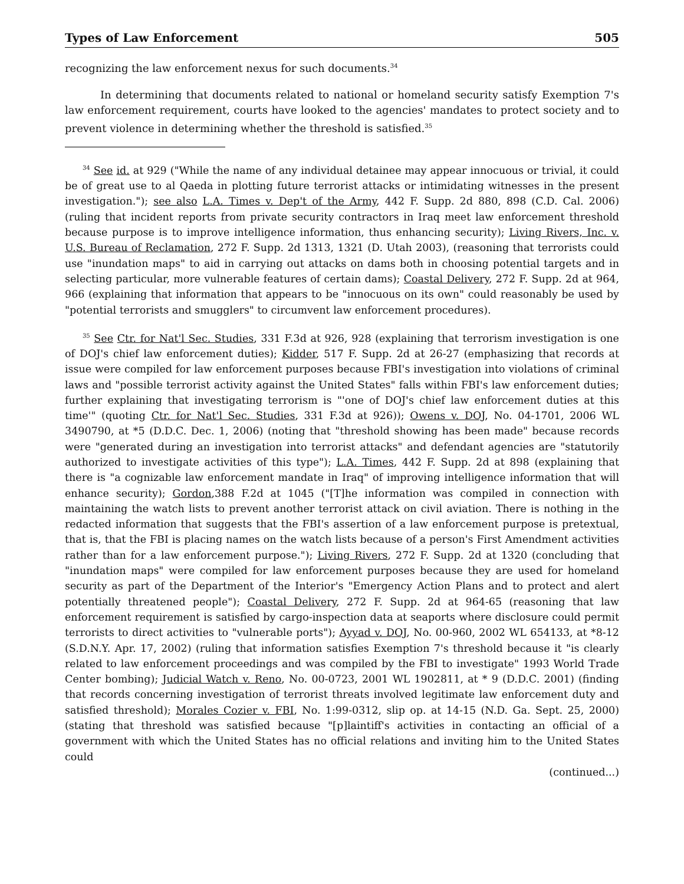Types of Law Enforcement 505
recognizing the law enforcement nexus for such documents.<sup>34</sup>
In determining that documents related to national or homeland security satisfy Exemption 7's law enforcement requirement, courts have looked to the agencies' mandates to protect society and to prevent violence in determining whether the threshold is satisfied.<sup>35</sup>
<sup>34</sup> See id. at 929 ("While the name of any individual detainee may appear innocuous or trivial, it could be of great use to al Qaeda in plotting future terrorist attacks or intimidating witnesses in the present investigation."); see also L.A. Times v. Dep't of the Army, 442 F. Supp. 2d 880, 898 (C.D. Cal. 2006) (ruling that incident reports from private security contractors in Iraq meet law enforcement threshold because purpose is to improve intelligence information, thus enhancing security); Living Rivers, Inc. v. U.S. Bureau of Reclamation, 272 F. Supp. 2d 1313, 1321 (D. Utah 2003), (reasoning that terrorists could use "inundation maps" to aid in carrying out attacks on dams both in choosing potential targets and in selecting particular, more vulnerable features of certain dams); Coastal Delivery, 272 F. Supp. 2d at 964, 966 (explaining that information that appears to be "innocuous on its own" could reasonably be used by "potential terrorists and smugglers" to circumvent law enforcement procedures).
<sup>35</sup> See Ctr. for Nat'l Sec. Studies, 331 F.3d at 926, 928 (explaining that terrorism investigation is one of DOJ's chief law enforcement duties); Kidder, 517 F. Supp. 2d at 26-27 (emphasizing that records at issue were compiled for law enforcement purposes because FBI's investigation into violations of criminal laws and "possible terrorist activity against the United States" falls within FBI's law enforcement duties; further explaining that investigating terrorism is "'one of DOJ's chief law enforcement duties at this time'" (quoting Ctr. for Nat'l Sec. Studies, 331 F.3d at 926)); Owens v. DOJ, No. 04-1701, 2006 WL 3490790, at *5 (D.D.C. Dec. 1, 2006) (noting that "threshold showing has been made" because records were "generated during an investigation into terrorist attacks" and defendant agencies are "statutorily authorized to investigate activities of this type"); L.A. Times, 442 F. Supp. 2d at 898 (explaining that there is "a cognizable law enforcement mandate in Iraq" of improving intelligence information that will enhance security); Gordon,388 F.2d at 1045 ("[T]he information was compiled in connection with maintaining the watch lists to prevent another terrorist attack on civil aviation. There is nothing in the redacted information that suggests that the FBI's assertion of a law enforcement purpose is pretextual, that is, that the FBI is placing names on the watch lists because of a person's First Amendment activities rather than for a law enforcement purpose."); Living Rivers, 272 F. Supp. 2d at 1320 (concluding that "inundation maps" were compiled for law enforcement purposes because they are used for homeland security as part of the Department of the Interior's "Emergency Action Plans and to protect and alert potentially threatened people"); Coastal Delivery, 272 F. Supp. 2d at 964-65 (reasoning that law enforcement requirement is satisfied by cargo-inspection data at seaports where disclosure could permit terrorists to direct activities to "vulnerable ports"); Ayyad v. DOJ, No. 00-960, 2002 WL 654133, at *8-12 (S.D.N.Y. Apr. 17, 2002) (ruling that information satisfies Exemption 7's threshold because it "is clearly related to law enforcement proceedings and was compiled by the FBI to investigate" 1993 World Trade Center bombing); Judicial Watch v. Reno, No. 00-0723, 2001 WL 1902811, at * 9 (D.D.C. 2001) (finding that records concerning investigation of terrorist threats involved legitimate law enforcement duty and satisfied threshold); Morales Cozier v. FBI, No. 1:99-0312, slip op. at 14-15 (N.D. Ga. Sept. 25, 2000) (stating that threshold was satisfied because "[p]laintiff's activities in contacting an official of a government with which the United States has no official relations and inviting him to the United States could
(continued...)